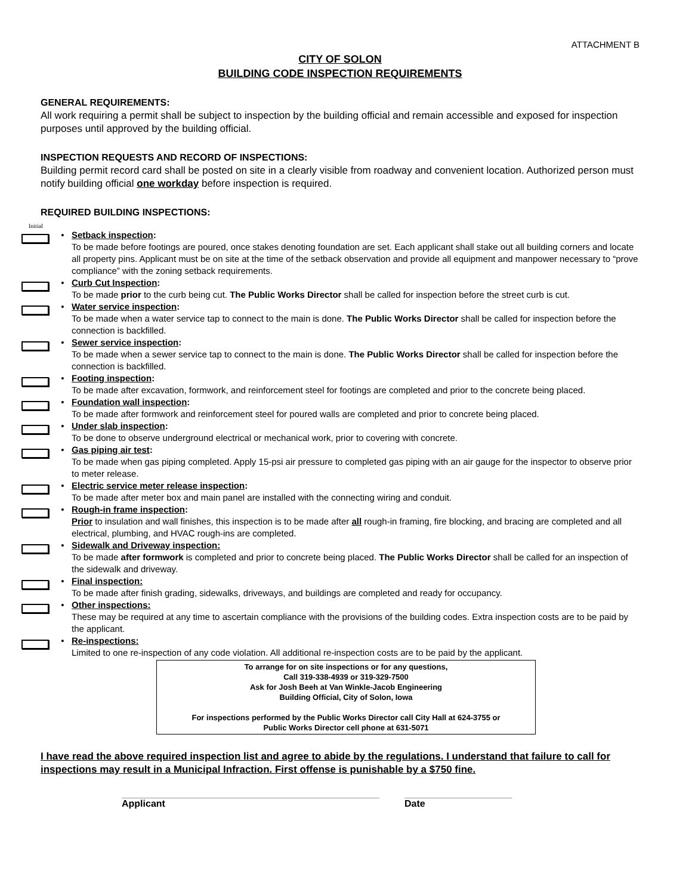ATTACHMENT B
CITY OF SOLON
BUILDING CODE INSPECTION REQUIREMENTS
GENERAL REQUIREMENTS:
All work requiring a permit shall be subject to inspection by the building official and remain accessible and exposed for inspection purposes until approved by the building official.
INSPECTION REQUESTS AND RECORD OF INSPECTIONS:
Building permit record card shall be posted on site in a clearly visible from roadway and convenient location. Authorized person must notify building official one workday before inspection is required.
REQUIRED BUILDING INSPECTIONS:
Initial
• Setback inspection:
To be made before footings are poured, once stakes denoting foundation are set. Each applicant shall stake out all building corners and locate all property pins. Applicant must be on site at the time of the setback observation and provide all equipment and manpower necessary to “prove compliance” with the zoning setback requirements.
• Curb Cut Inspection:
To be made prior to the curb being cut. The Public Works Director shall be called for inspection before the street curb is cut.
• Water service inspection:
To be made when a water service tap to connect to the main is done. The Public Works Director shall be called for inspection before the connection is backfilled.
• Sewer service inspection:
To be made when a sewer service tap to connect to the main is done. The Public Works Director shall be called for inspection before the connection is backfilled.
• Footing inspection:
To be made after excavation, formwork, and reinforcement steel for footings are completed and prior to the concrete being placed.
• Foundation wall inspection:
To be made after formwork and reinforcement steel for poured walls are completed and prior to concrete being placed.
• Under slab inspection:
To be done to observe underground electrical or mechanical work, prior to covering with concrete.
• Gas piping air test:
To be made when gas piping completed. Apply 15-psi air pressure to completed gas piping with an air gauge for the inspector to observe prior to meter release.
• Electric service meter release inspection:
To be made after meter box and main panel are installed with the connecting wiring and conduit.
• Rough-in frame inspection:
Prior to insulation and wall finishes, this inspection is to be made after all rough-in framing, fire blocking, and bracing are completed and all electrical, plumbing, and HVAC rough-ins are completed.
• Sidewalk and Driveway inspection:
To be made after formwork is completed and prior to concrete being placed. The Public Works Director shall be called for an inspection of the sidewalk and driveway.
• Final inspection:
To be made after finish grading, sidewalks, driveways, and buildings are completed and ready for occupancy.
• Other inspections:
These may be required at any time to ascertain compliance with the provisions of the building codes. Extra inspection costs are to be paid by the applicant.
• Re-inspections:
Limited to one re-inspection of any code violation. All additional re-inspection costs are to be paid by the applicant.
To arrange for on site inspections or for any questions,
Call 319-338-4939 or 319-329-7500
Ask for Josh Beeh at Van Winkle-Jacob Engineering
Building Official, City of Solon, Iowa
For inspections performed by the Public Works Director call City Hall at 624-3755 or
Public Works Director cell phone at 631-5071
I have read the above required inspection list and agree to abide by the regulations. I understand that failure to call for inspections may result in a Municipal Infraction. First offense is punishable by a $750 fine.
Applicant Date